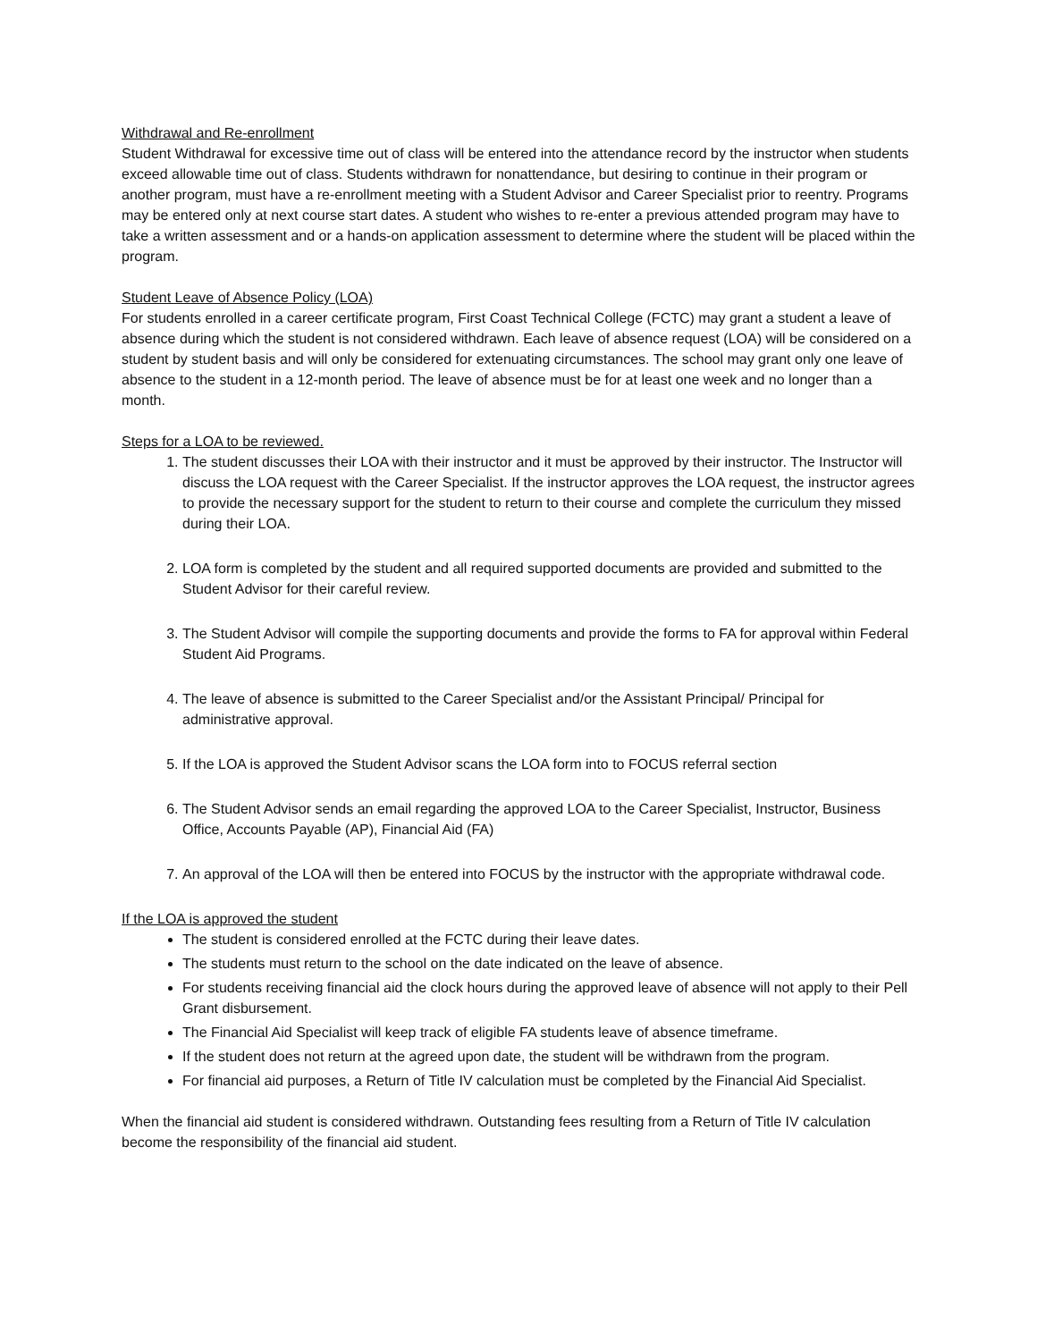Withdrawal and Re-enrollment
Student Withdrawal for excessive time out of class will be entered into the attendance record by the instructor when students exceed allowable time out of class. Students withdrawn for nonattendance, but desiring to continue in their program or another program, must have a re-enrollment meeting with a Student Advisor and Career Specialist prior to reentry. Programs may be entered only at next course start dates. A student who wishes to re-enter a previous attended program may have to take a written assessment and or a hands-on application assessment to determine where the student will be placed within the program.
Student Leave of Absence Policy (LOA)
For students enrolled in a career certificate program, First Coast Technical College (FCTC) may grant a student a leave of absence during which the student is not considered withdrawn. Each leave of absence request (LOA) will be considered on a student by student basis and will only be considered for extenuating circumstances. The school may grant only one leave of absence to the student in a 12-month period. The leave of absence must be for at least one week and no longer than a month.
Steps for a LOA to be reviewed.
1. The student discusses their LOA with their instructor and it must be approved by their instructor. The Instructor will discuss the LOA request with the Career Specialist. If the instructor approves the LOA request, the instructor agrees to provide the necessary support for the student to return to their course and complete the curriculum they missed during their LOA.
2. LOA form is completed by the student and all required supported documents are provided and submitted to the Student Advisor for their careful review.
3. The Student Advisor will compile the supporting documents and provide the forms to FA for approval within Federal Student Aid Programs.
4. The leave of absence is submitted to the Career Specialist and/or the Assistant Principal/ Principal for administrative approval.
5. If the LOA is approved the Student Advisor scans the LOA form into to FOCUS referral section
6. The Student Advisor sends an email regarding the approved LOA to the Career Specialist, Instructor, Business Office, Accounts Payable (AP), Financial Aid (FA)
7. An approval of the LOA will then be entered into FOCUS by the instructor with the appropriate withdrawal code.
If the LOA is approved the student
The student is considered enrolled at the FCTC during their leave dates.
The students must return to the school on the date indicated on the leave of absence.
For students receiving financial aid the clock hours during the approved leave of absence will not apply to their Pell Grant disbursement.
The Financial Aid Specialist will keep track of eligible FA students leave of absence timeframe.
If the student does not return at the agreed upon date, the student will be withdrawn from the program.
For financial aid purposes, a Return of Title IV calculation must be completed by the Financial Aid Specialist.
When the financial aid student is considered withdrawn. Outstanding fees resulting from a Return of Title IV calculation become the responsibility of the financial aid student.